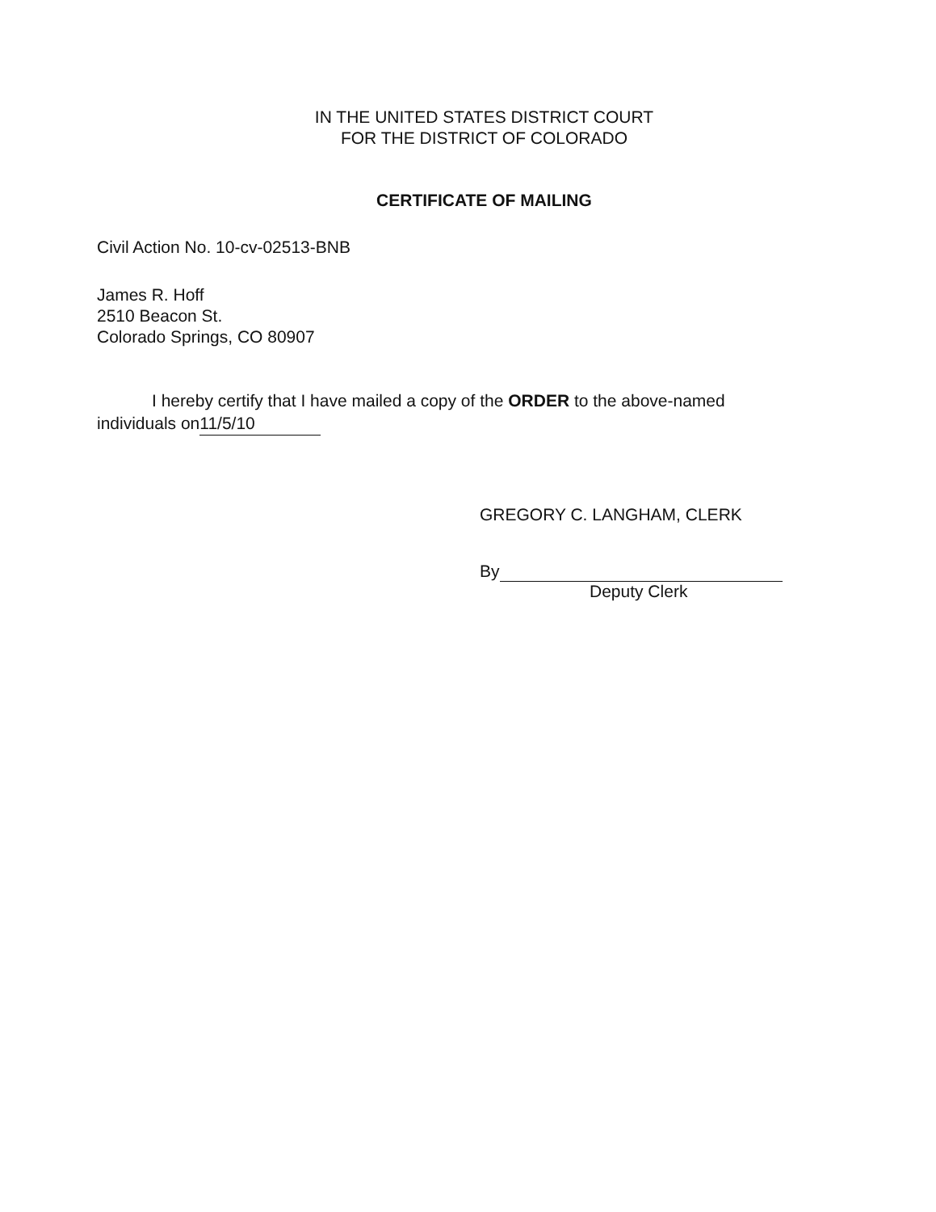IN THE UNITED STATES DISTRICT COURT
FOR THE DISTRICT OF COLORADO
CERTIFICATE OF MAILING
Civil Action No. 10-cv-02513-BNB
James R. Hoff
2510 Beacon St.
Colorado Springs, CO 80907
I hereby certify that I have mailed a copy of the ORDER to the above-named
individuals on 11/5/10
GREGORY C. LANGHAM, CLERK
By
Deputy Clerk